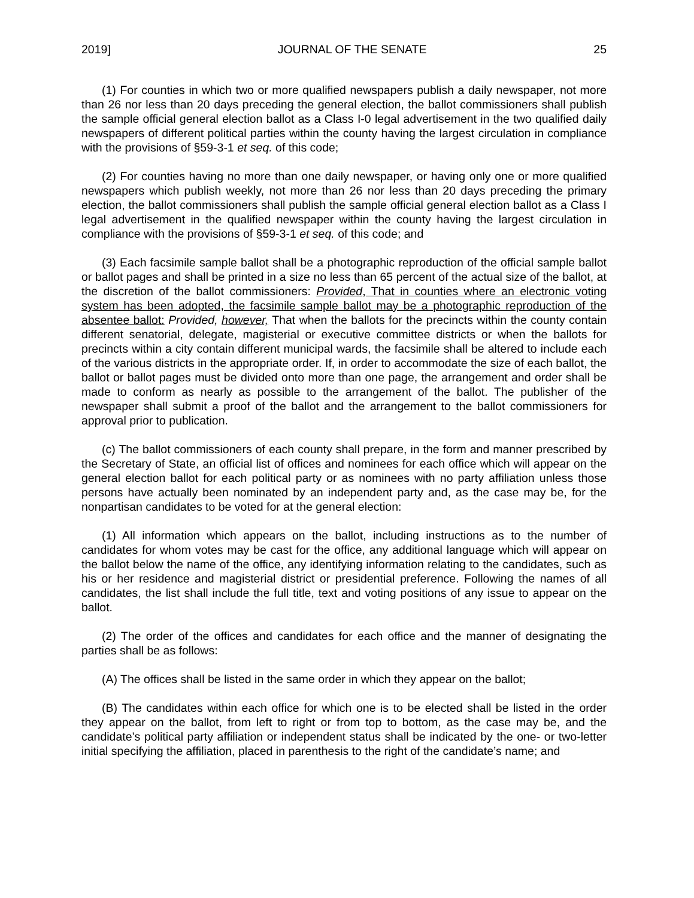2019] JOURNAL OF THE SENATE 25
(1) For counties in which two or more qualified newspapers publish a daily newspaper, not more than 26 nor less than 20 days preceding the general election, the ballot commissioners shall publish the sample official general election ballot as a Class I-0 legal advertisement in the two qualified daily newspapers of different political parties within the county having the largest circulation in compliance with the provisions of §59-3-1 et seq. of this code;
(2) For counties having no more than one daily newspaper, or having only one or more qualified newspapers which publish weekly, not more than 26 nor less than 20 days preceding the primary election, the ballot commissioners shall publish the sample official general election ballot as a Class I legal advertisement in the qualified newspaper within the county having the largest circulation in compliance with the provisions of §59-3-1 et seq. of this code; and
(3) Each facsimile sample ballot shall be a photographic reproduction of the official sample ballot or ballot pages and shall be printed in a size no less than 65 percent of the actual size of the ballot, at the discretion of the ballot commissioners: Provided, That in counties where an electronic voting system has been adopted, the facsimile sample ballot may be a photographic reproduction of the absentee ballot: Provided, however, That when the ballots for the precincts within the county contain different senatorial, delegate, magisterial or executive committee districts or when the ballots for precincts within a city contain different municipal wards, the facsimile shall be altered to include each of the various districts in the appropriate order. If, in order to accommodate the size of each ballot, the ballot or ballot pages must be divided onto more than one page, the arrangement and order shall be made to conform as nearly as possible to the arrangement of the ballot. The publisher of the newspaper shall submit a proof of the ballot and the arrangement to the ballot commissioners for approval prior to publication.
(c) The ballot commissioners of each county shall prepare, in the form and manner prescribed by the Secretary of State, an official list of offices and nominees for each office which will appear on the general election ballot for each political party or as nominees with no party affiliation unless those persons have actually been nominated by an independent party and, as the case may be, for the nonpartisan candidates to be voted for at the general election:
(1) All information which appears on the ballot, including instructions as to the number of candidates for whom votes may be cast for the office, any additional language which will appear on the ballot below the name of the office, any identifying information relating to the candidates, such as his or her residence and magisterial district or presidential preference. Following the names of all candidates, the list shall include the full title, text and voting positions of any issue to appear on the ballot.
(2) The order of the offices and candidates for each office and the manner of designating the parties shall be as follows:
(A) The offices shall be listed in the same order in which they appear on the ballot;
(B) The candidates within each office for which one is to be elected shall be listed in the order they appear on the ballot, from left to right or from top to bottom, as the case may be, and the candidate’s political party affiliation or independent status shall be indicated by the one- or two-letter initial specifying the affiliation, placed in parenthesis to the right of the candidate’s name; and